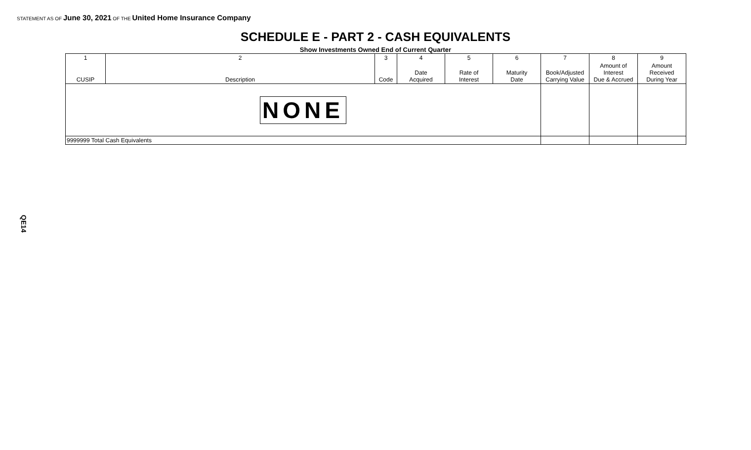STATEMENT AS OF June 30, 2021 OF THE United Home Insurance Company
SCHEDULE E - PART 2 - CASH EQUIVALENTS
Show Investments Owned End of Current Quarter
| 1 | 2 | 3 | 4 | 5 | 6 | 7 | 8 | 9 |
| --- | --- | --- | --- | --- | --- | --- | --- | --- |
| CUSIP | Description | Code | Date Acquired | Rate of Interest | Maturity Date | Book/Adjusted Carrying Value | Amount of Interest Due & Accrued | Amount Received During Year |
| NONE | | | | | | | | |
| 9999999 Total Cash Equivalents | | | | | | | | |
QE14